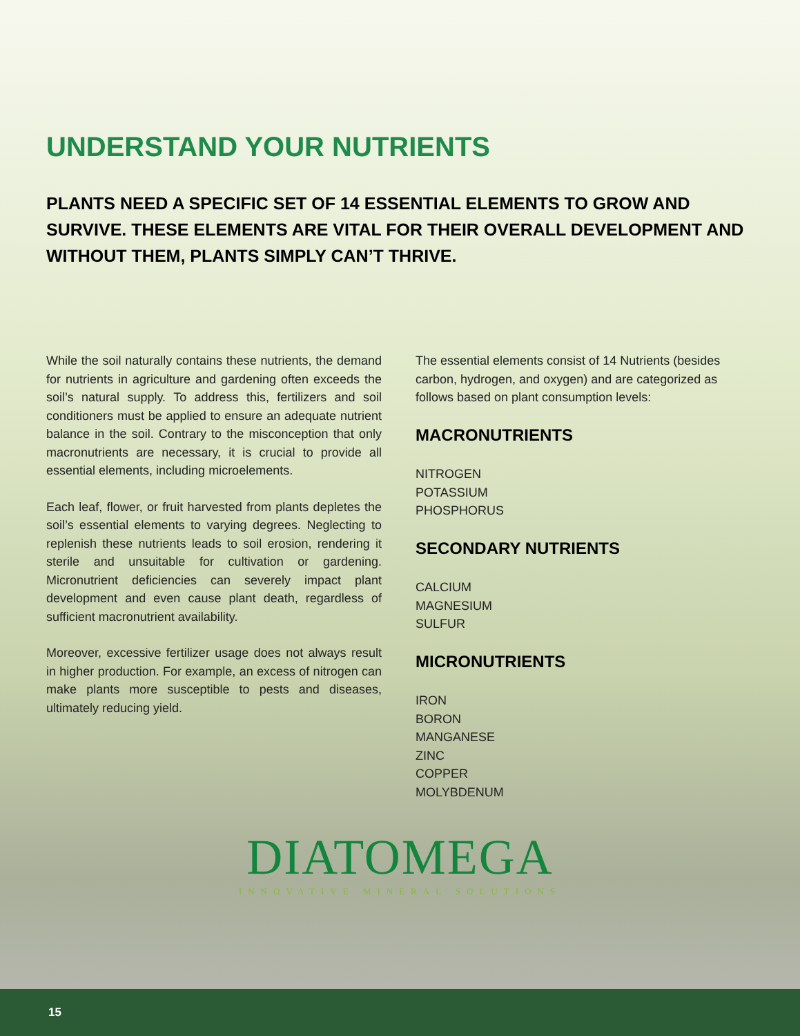UNDERSTAND YOUR NUTRIENTS
PLANTS NEED A SPECIFIC SET OF 14 ESSENTIAL ELEMENTS TO GROW AND SURVIVE. THESE ELEMENTS ARE VITAL FOR THEIR OVERALL DEVELOPMENT AND WITHOUT THEM, PLANTS SIMPLY CAN’T THRIVE.
While the soil naturally contains these nutrients, the demand for nutrients in agriculture and gardening often exceeds the soil’s natural supply. To address this, fertilizers and soil conditioners must be applied to ensure an adequate nutrient balance in the soil. Contrary to the misconception that only macronutrients are necessary, it is crucial to provide all essential elements, including microelements.
Each leaf, flower, or fruit harvested from plants depletes the soil’s essential elements to varying degrees. Neglecting to replenish these nutrients leads to soil erosion, rendering it sterile and unsuitable for cultivation or gardening. Micronutrient deficiencies can severely impact plant development and even cause plant death, regardless of sufficient macronutrient availability.
Moreover, excessive fertilizer usage does not always result in higher production. For example, an excess of nitrogen can make plants more susceptible to pests and diseases, ultimately reducing yield.
The essential elements consist of 14 Nutrients (besides carbon, hydrogen, and oxygen) and are categorized as follows based on plant consumption levels:
MACRONUTRIENTS
NITROGEN
POTASSIUM
PHOSPHORUS
SECONDARY NUTRIENTS
CALCIUM
MAGNESIUM
SULFUR
MICRONUTRIENTS
IRON
BORON
MANGANESE
ZINC
COPPER
MOLYBDENUM
DIATOMEGA
INNOVATIVE MINERAL SOLUTIONS
15